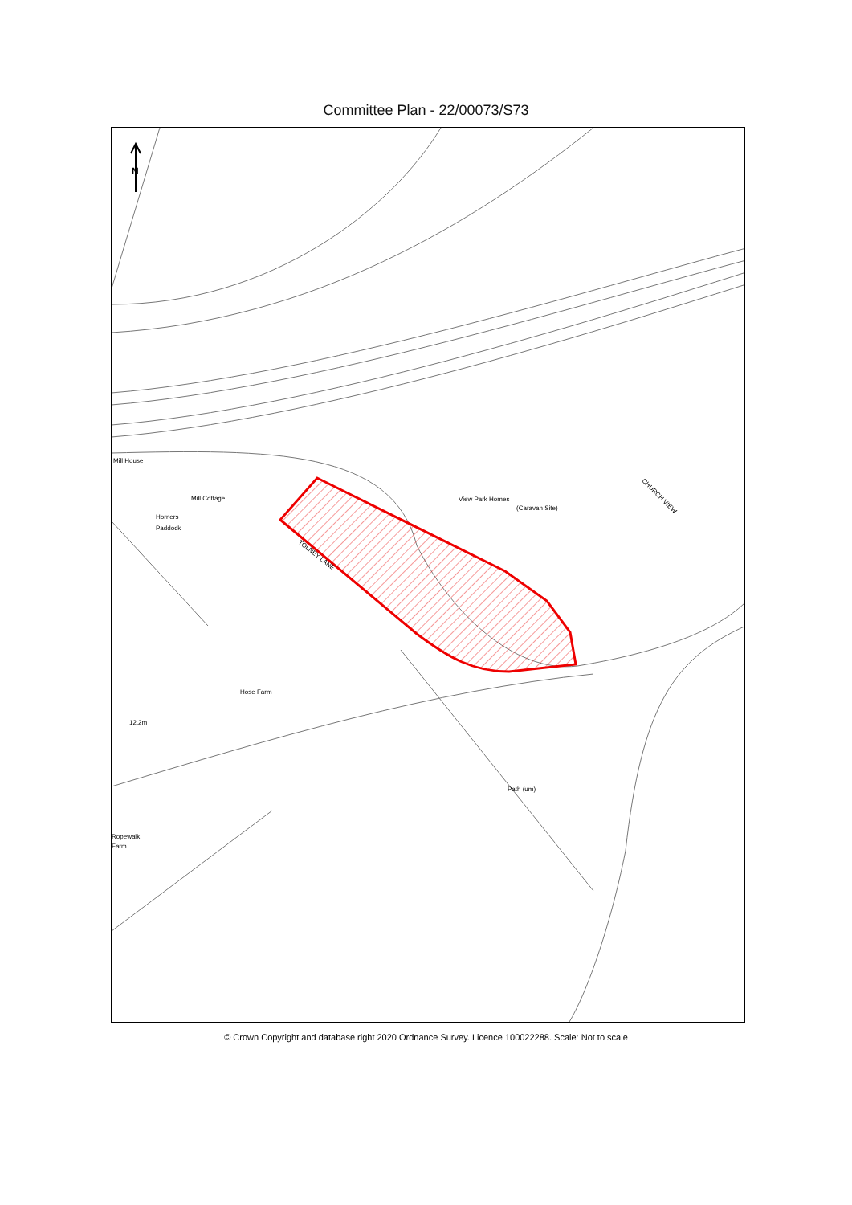Committee Plan - 22/00073/S73
N
Mill House
Mill Cottage
Horners
Paddock
View Park Homes
(Caravan Site)
TOLNEY LANE
CHURCH VIEW
Hose Farm
12.2m
Path (um)
Ropewalk
Farm
© Crown Copyright and database right 2020 Ordnance Survey. Licence 100022288. Scale: Not to scale